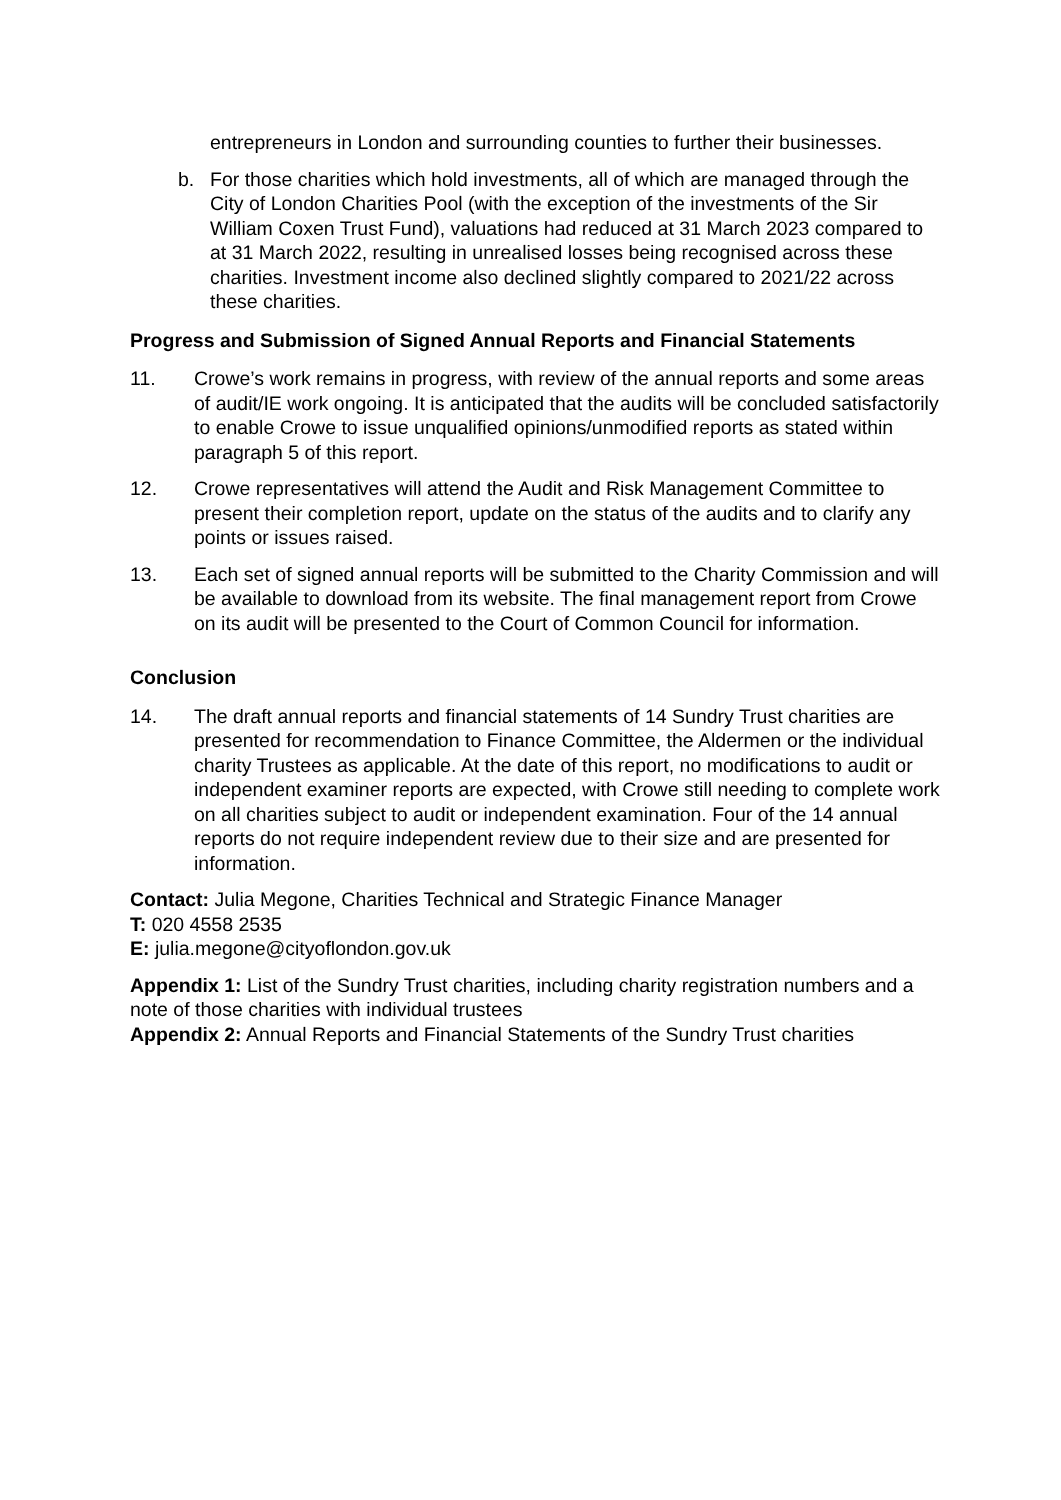entrepreneurs in London and surrounding counties to further their businesses.
b. For those charities which hold investments, all of which are managed through the City of London Charities Pool (with the exception of the investments of the Sir William Coxen Trust Fund), valuations had reduced at 31 March 2023 compared to at 31 March 2022, resulting in unrealised losses being recognised across these charities. Investment income also declined slightly compared to 2021/22 across these charities.
Progress and Submission of Signed Annual Reports and Financial Statements
11. Crowe’s work remains in progress, with review of the annual reports and some areas of audit/IE work ongoing. It is anticipated that the audits will be concluded satisfactorily to enable Crowe to issue unqualified opinions/unmodified reports as stated within paragraph 5 of this report.
12. Crowe representatives will attend the Audit and Risk Management Committee to present their completion report, update on the status of the audits and to clarify any points or issues raised.
13. Each set of signed annual reports will be submitted to the Charity Commission and will be available to download from its website. The final management report from Crowe on its audit will be presented to the Court of Common Council for information.
Conclusion
14. The draft annual reports and financial statements of 14 Sundry Trust charities are presented for recommendation to Finance Committee, the Aldermen or the individual charity Trustees as applicable. At the date of this report, no modifications to audit or independent examiner reports are expected, with Crowe still needing to complete work on all charities subject to audit or independent examination. Four of the 14 annual reports do not require independent review due to their size and are presented for information.
Contact: Julia Megone, Charities Technical and Strategic Finance Manager
T: 020 4558 2535
E: julia.megone@cityoflondon.gov.uk
Appendix 1: List of the Sundry Trust charities, including charity registration numbers and a note of those charities with individual trustees
Appendix 2: Annual Reports and Financial Statements of the Sundry Trust charities